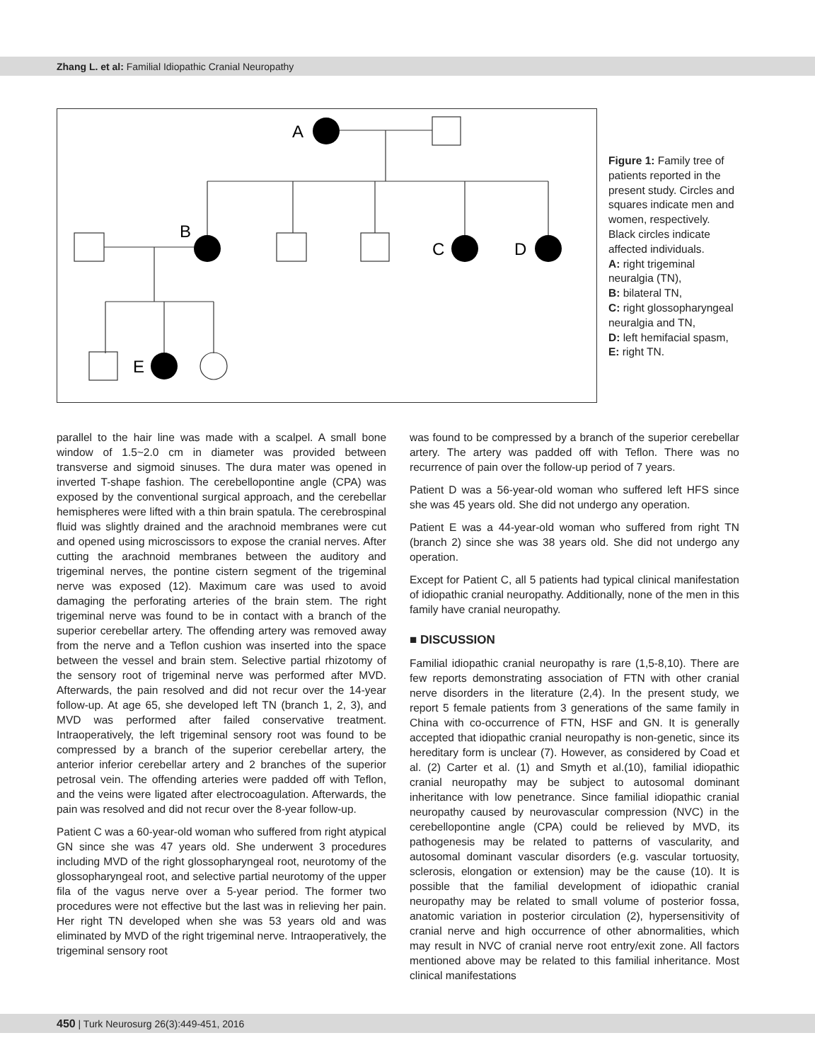Zhang L. et al: Familial Idiopathic Cranial Neuropathy
A
B
C
D
E
Figure 1: Family tree of patients reported in the present study. Circles and squares indicate men and women, respectively. Black circles indicate affected individuals.
A: right trigeminal neuralgia (TN),
B: bilateral TN,
C: right glossopharyngeal neuralgia and TN,
D: left hemifacial spasm,
E: right TN.
parallel to the hair line was made with a scalpel. A small bone window of 1.5~2.0 cm in diameter was provided between transverse and sigmoid sinuses. The dura mater was opened in inverted T-shape fashion. The cerebellopontine angle (CPA) was exposed by the conventional surgical approach, and the cerebellar hemispheres were lifted with a thin brain spatula. The cerebrospinal fluid was slightly drained and the arachnoid membranes were cut and opened using microscissors to expose the cranial nerves. After cutting the arachnoid membranes between the auditory and trigeminal nerves, the pontine cistern segment of the trigeminal nerve was exposed (12). Maximum care was used to avoid damaging the perforating arteries of the brain stem. The right trigeminal nerve was found to be in contact with a branch of the superior cerebellar artery. The offending artery was removed away from the nerve and a Teflon cushion was inserted into the space between the vessel and brain stem. Selective partial rhizotomy of the sensory root of trigeminal nerve was performed after MVD. Afterwards, the pain resolved and did not recur over the 14-year follow-up. At age 65, she developed left TN (branch 1, 2, 3), and MVD was performed after failed conservative treatment. Intraoperatively, the left trigeminal sensory root was found to be compressed by a branch of the superior cerebellar artery, the anterior inferior cerebellar artery and 2 branches of the superior petrosal vein. The offending arteries were padded off with Teflon, and the veins were ligated after electrocoagulation. Afterwards, the pain was resolved and did not recur over the 8-year follow-up.
Patient C was a 60-year-old woman who suffered from right atypical GN since she was 47 years old. She underwent 3 procedures including MVD of the right glossopharyngeal root, neurotomy of the glossopharyngeal root, and selective partial neurotomy of the upper fila of the vagus nerve over a 5-year period. The former two procedures were not effective but the last was in relieving her pain. Her right TN developed when she was 53 years old and was eliminated by MVD of the right trigeminal nerve. Intraoperatively, the trigeminal sensory root
was found to be compressed by a branch of the superior cerebellar artery. The artery was padded off with Teflon. There was no recurrence of pain over the follow-up period of 7 years.
Patient D was a 56-year-old woman who suffered left HFS since she was 45 years old. She did not undergo any operation.
Patient E was a 44-year-old woman who suffered from right TN (branch 2) since she was 38 years old. She did not undergo any operation.
Except for Patient C, all 5 patients had typical clinical manifestation of idiopathic cranial neuropathy. Additionally, none of the men in this family have cranial neuropathy.
■ DISCUSSION
Familial idiopathic cranial neuropathy is rare (1,5-8,10). There are few reports demonstrating association of FTN with other cranial nerve disorders in the literature (2,4). In the present study, we report 5 female patients from 3 generations of the same family in China with co-occurrence of FTN, HSF and GN. It is generally accepted that idiopathic cranial neuropathy is non-genetic, since its hereditary form is unclear (7). However, as considered by Coad et al. (2) Carter et al. (1) and Smyth et al.(10), familial idiopathic cranial neuropathy may be subject to autosomal dominant inheritance with low penetrance. Since familial idiopathic cranial neuropathy caused by neurovascular compression (NVC) in the cerebellopontine angle (CPA) could be relieved by MVD, its pathogenesis may be related to patterns of vascularity, and autosomal dominant vascular disorders (e.g. vascular tortuosity, sclerosis, elongation or extension) may be the cause (10). It is possible that the familial development of idiopathic cranial neuropathy may be related to small volume of posterior fossa, anatomic variation in posterior circulation (2), hypersensitivity of cranial nerve and high occurrence of other abnormalities, which may result in NVC of cranial nerve root entry/exit zone. All factors mentioned above may be related to this familial inheritance. Most clinical manifestations
450 | Turk Neurosurg 26(3):449-451, 2016